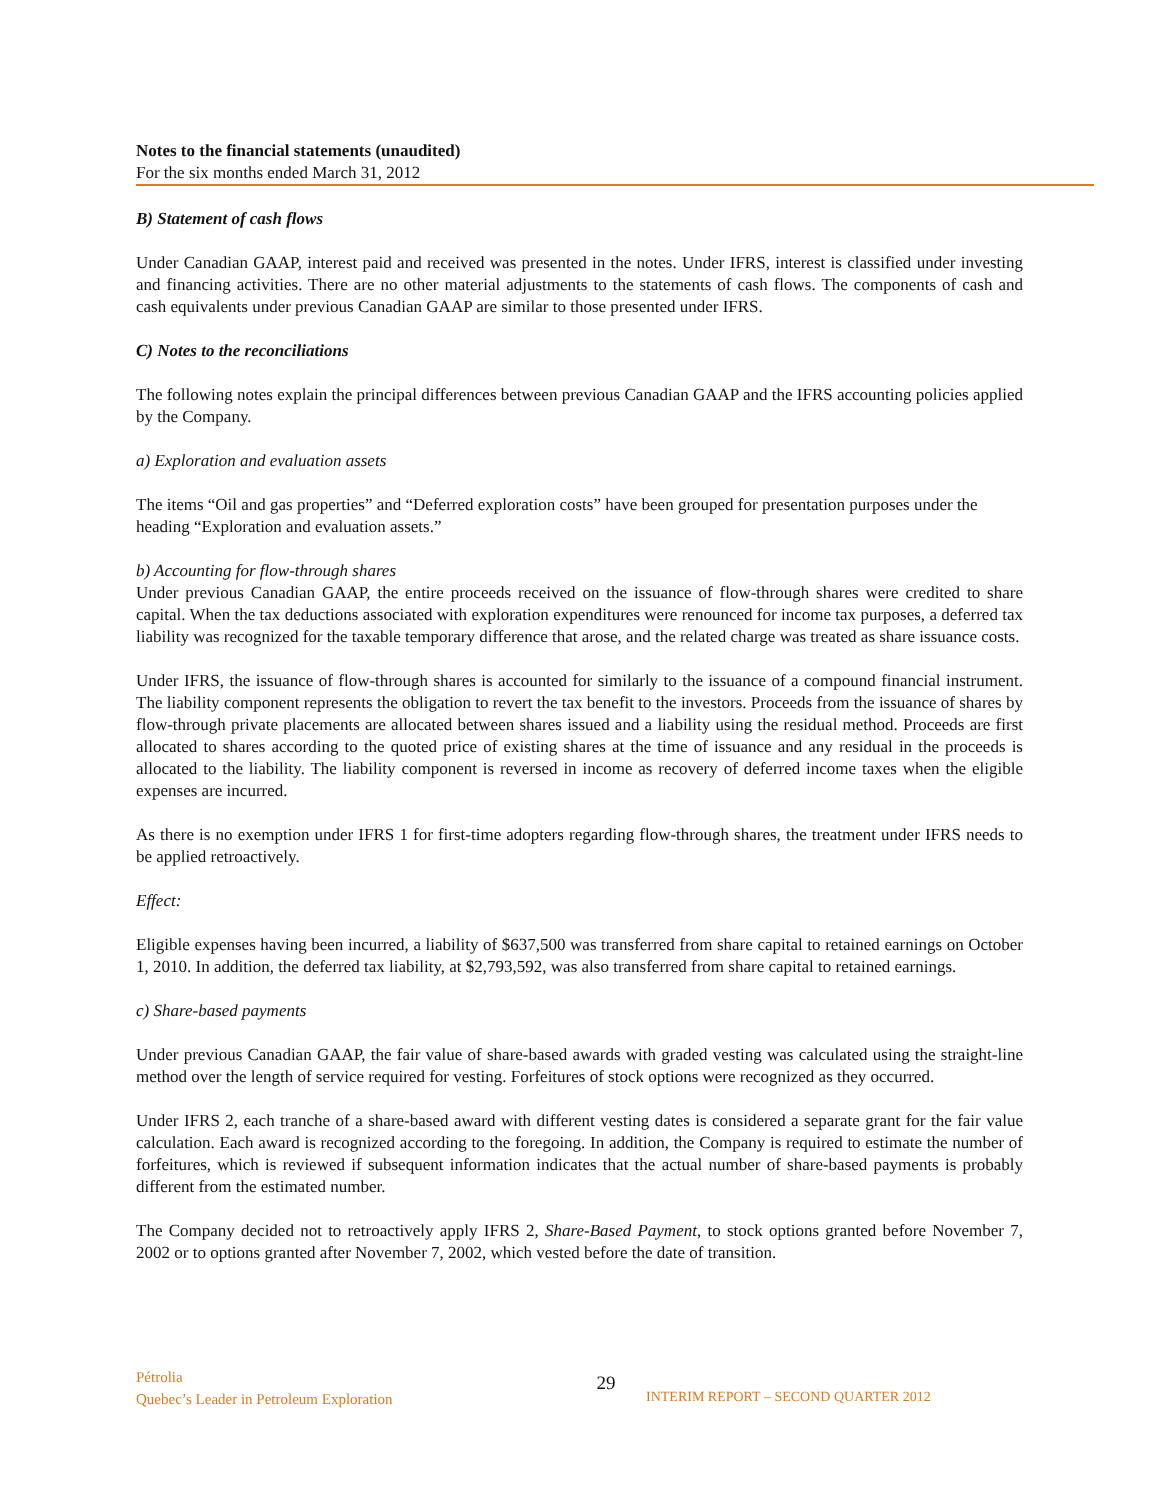Notes to the financial statements (unaudited)
For the six months ended March 31, 2012
B) Statement of cash flows
Under Canadian GAAP, interest paid and received was presented in the notes. Under IFRS, interest is classified under investing and financing activities. There are no other material adjustments to the statements of cash flows. The components of cash and cash equivalents under previous Canadian GAAP are similar to those presented under IFRS.
C) Notes to the reconciliations
The following notes explain the principal differences between previous Canadian GAAP and the IFRS accounting policies applied by the Company.
a) Exploration and evaluation assets
The items “Oil and gas properties” and “Deferred exploration costs” have been grouped for presentation purposes under the heading “Exploration and evaluation assets.”
b) Accounting for flow-through shares
Under previous Canadian GAAP, the entire proceeds received on the issuance of flow-through shares were credited to share capital. When the tax deductions associated with exploration expenditures were renounced for income tax purposes, a deferred tax liability was recognized for the taxable temporary difference that arose, and the related charge was treated as share issuance costs.
Under IFRS, the issuance of flow-through shares is accounted for similarly to the issuance of a compound financial instrument. The liability component represents the obligation to revert the tax benefit to the investors. Proceeds from the issuance of shares by flow-through private placements are allocated between shares issued and a liability using the residual method. Proceeds are first allocated to shares according to the quoted price of existing shares at the time of issuance and any residual in the proceeds is allocated to the liability. The liability component is reversed in income as recovery of deferred income taxes when the eligible expenses are incurred.
As there is no exemption under IFRS 1 for first-time adopters regarding flow-through shares, the treatment under IFRS needs to be applied retroactively.
Effect:
Eligible expenses having been incurred, a liability of $637,500 was transferred from share capital to retained earnings on October 1, 2010. In addition, the deferred tax liability, at $2,793,592, was also transferred from share capital to retained earnings.
c) Share-based payments
Under previous Canadian GAAP, the fair value of share-based awards with graded vesting was calculated using the straight-line method over the length of service required for vesting. Forfeitures of stock options were recognized as they occurred.
Under IFRS 2, each tranche of a share-based award with different vesting dates is considered a separate grant for the fair value calculation. Each award is recognized according to the foregoing. In addition, the Company is required to estimate the number of forfeitures, which is reviewed if subsequent information indicates that the actual number of share-based payments is probably different from the estimated number.
The Company decided not to retroactively apply IFRS 2, Share-Based Payment, to stock options granted before November 7, 2002 or to options granted after November 7, 2002, which vested before the date of transition.
Pétrolia
Quebec’s Leader in Petroleum Exploration
29
INTERIM REPORT – SECOND QUARTER 2012